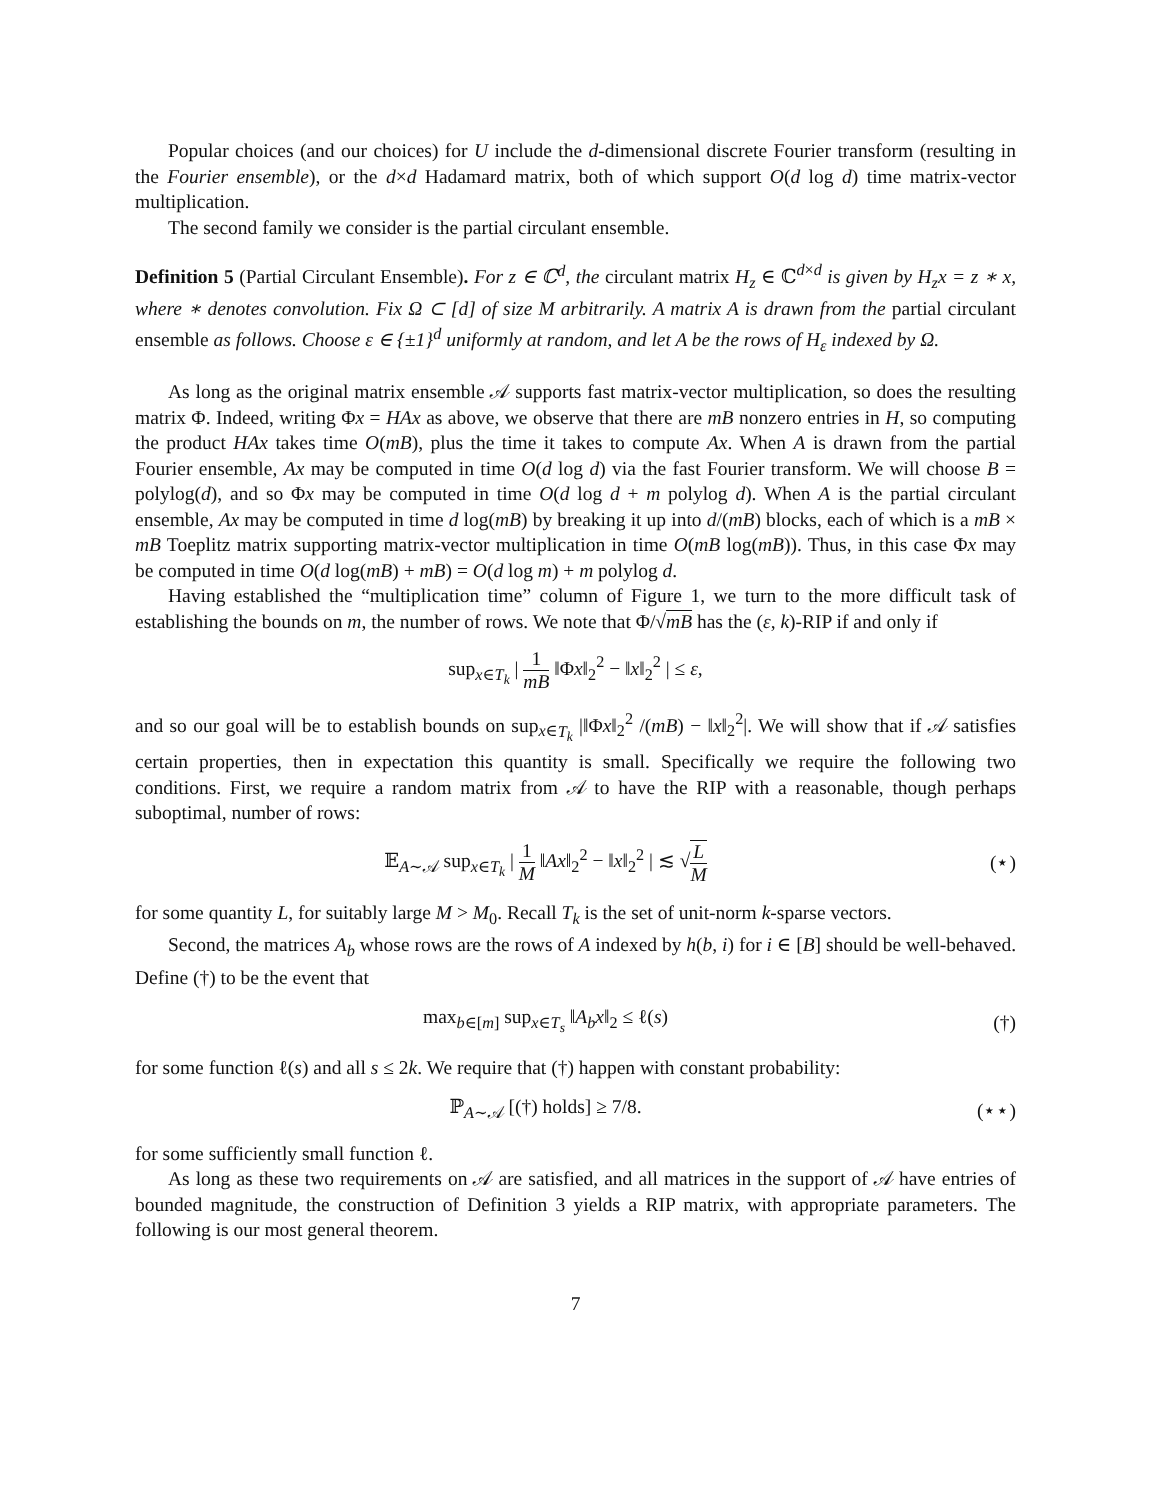Popular choices (and our choices) for U include the d-dimensional discrete Fourier transform (resulting in the Fourier ensemble), or the d×d Hadamard matrix, both of which support O(d log d) time matrix-vector multiplication.
The second family we consider is the partial circulant ensemble.
Definition 5 (Partial Circulant Ensemble). For z ∈ ℂ<sup>d</sup>, the circulant matrix H<sub>z</sub> ∈ ℂ<sup>d×d</sup> is given by H<sub>z</sub>x = z ∗ x, where ∗ denotes convolution. Fix Ω ⊂ [d] of size M arbitrarily. A matrix A is drawn from the partial circulant ensemble as follows. Choose ε ∈ {±1}<sup>d</sup> uniformly at random, and let A be the rows of H<sub>ε</sub> indexed by Ω.
As long as the original matrix ensemble 𝒜 supports fast matrix-vector multiplication, so does the resulting matrix Φ. Indeed, writing Φx = HAx as above, we observe that there are mB nonzero entries in H, so computing the product HAx takes time O(mB), plus the time it takes to compute Ax. When A is drawn from the partial Fourier ensemble, Ax may be computed in time O(d log d) via the fast Fourier transform. We will choose B = polylog(d), and so Φx may be computed in time O(d log d + m polylog d). When A is the partial circulant ensemble, Ax may be computed in time d log(mB) by breaking it up into d/(mB) blocks, each of which is a mB × mB Toeplitz matrix supporting matrix-vector multiplication in time O(mB log(mB)). Thus, in this case Φx may be computed in time O(d log(mB) + mB) = O(d log m) + m polylog d.
Having established the “multiplication time” column of Figure 1, we turn to the more difficult task of establishing the bounds on m, the number of rows. We note that Φ/√mB has the (ε, k)-RIP if and only if
sup<sub>x∈T<sub>k</sub></sub> | 1 mB ‖Φx‖<sub>2</sub><sup>2</sup> − ‖x‖<sub>2</sub><sup>2</sup> | ≤ ε,
and so our goal will be to establish bounds on sup<sub>x∈T<sub>k</sub></sub> |‖Φx‖<sub>2</sub><sup>2</sup> /(mB) − ‖x‖<sub>2</sub><sup>2</sup>|. We will show that if 𝒜 satisfies certain properties, then in expectation this quantity is small. Specifically we require the following two conditions. First, we require a random matrix from 𝒜 to have the RIP with a reasonable, though perhaps suboptimal, number of rows:
𝔼<sub>A∼𝒜</sub> sup<sub>x∈T<sub>k</sub></sub> | 1 M ‖Ax‖<sub>2</sub><sup>2</sup> − ‖x‖<sub>2</sub><sup>2</sup> | ≲ √L M
(⋆)
for some quantity L, for suitably large M > M<sub>0</sub>. Recall T<sub>k</sub> is the set of unit-norm k-sparse vectors.
Second, the matrices A<sub>b</sub> whose rows are the rows of A indexed by h(b, i) for i ∈ [B] should be well-behaved. Define (†) to be the event that
max<sub>b∈[m]</sub> sup<sub>x∈T<sub>s</sub></sub> ‖A<sub>b</sub>x‖<sub>2</sub> ≤ ℓ(s) (†)
for some function ℓ(s) and all s ≤ 2k. We require that (†) happen with constant probability:
ℙ<sub>A∼𝒜</sub> [(†) holds] ≥ 7/8. (⋆⋆)
for some sufficiently small function ℓ.
As long as these two requirements on 𝒜 are satisfied, and all matrices in the support of 𝒜 have entries of bounded magnitude, the construction of Definition 3 yields a RIP matrix, with appropriate parameters. The following is our most general theorem.
7